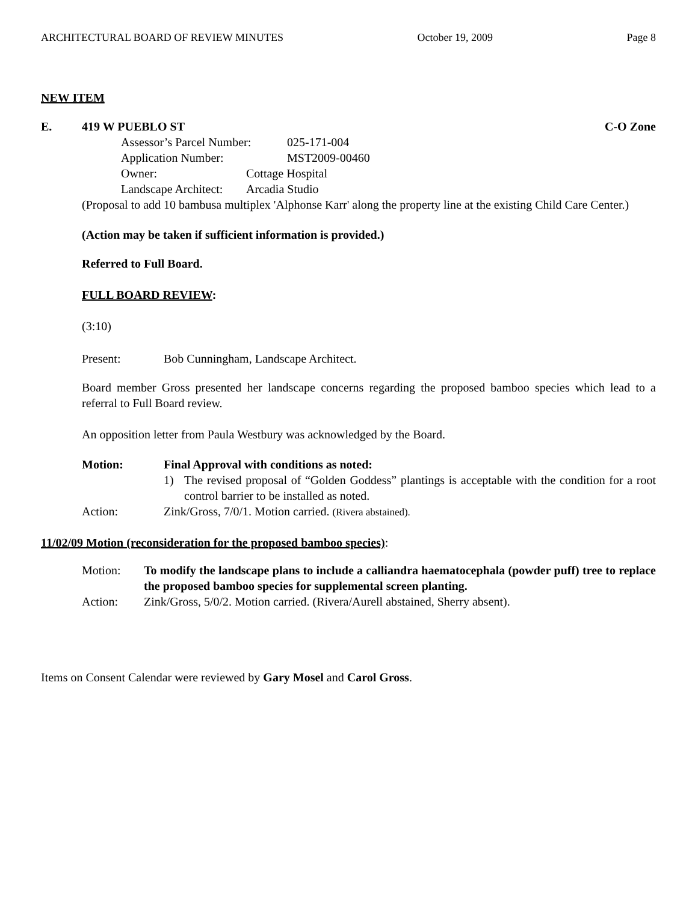ARCHITECTURAL BOARD OF REVIEW MINUTES October 19, 2009 Page 8
NEW ITEM
E. 419 W PUEBLO ST C-O Zone
Assessor’s Parcel Number: 025-171-004
Application Number: MST2009-00460
Owner: Cottage Hospital
Landscape Architect: Arcadia Studio
(Proposal to add 10 bambusa multiplex 'Alphonse Karr' along the property line at the existing Child Care Center.)
(Action may be taken if sufficient information is provided.)
Referred to Full Board.
FULL BOARD REVIEW:
(3:10)
Present: Bob Cunningham, Landscape Architect.
Board member Gross presented her landscape concerns regarding the proposed bamboo species which lead to a referral to Full Board review.
An opposition letter from Paula Westbury was acknowledged by the Board.
Motion: Final Approval with conditions as noted:
1) The revised proposal of “Golden Goddess” plantings is acceptable with the condition for a root control barrier to be installed as noted.
Action: Zink/Gross, 7/0/1. Motion carried. (Rivera abstained).
11/02/09 Motion (reconsideration for the proposed bamboo species):
Motion: To modify the landscape plans to include a calliandra haematocephala (powder puff) tree to replace the proposed bamboo species for supplemental screen planting.
Action: Zink/Gross, 5/0/2. Motion carried. (Rivera/Aurell abstained, Sherry absent).
Items on Consent Calendar were reviewed by Gary Mosel and Carol Gross.